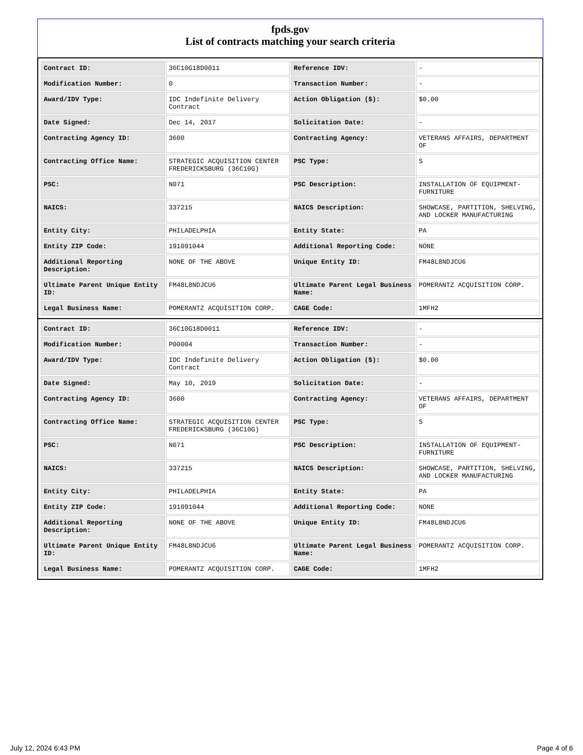fpds.gov
List of contracts matching your search criteria
| Contract ID: | 36C10G18D0011 | Reference IDV: | - |
| Modification Number: | 0 | Transaction Number: | - |
| Award/IDV Type: | IDC Indefinite Delivery Contract | Action Obligation ($): | $0.00 |
| Date Signed: | Dec 14, 2017 | Solicitation Date: | - |
| Contracting Agency ID: | 3600 | Contracting Agency: | VETERANS AFFAIRS, DEPARTMENT OF |
| Contracting Office Name: | STRATEGIC ACQUISITION CENTER FREDERICKSBURG (36C10G) | PSC Type: | S |
| PSC: | N071 | PSC Description: | INSTALLATION OF EQUIPMENT-FURNITURE |
| NAICS: | 337215 | NAICS Description: | SHOWCASE, PARTITION, SHELVING, AND LOCKER MANUFACTURING |
| Entity City: | PHILADELPHIA | Entity State: | PA |
| Entity ZIP Code: | 191091044 | Additional Reporting Code: | NONE |
| Additional Reporting Description: | NONE OF THE ABOVE | Unique Entity ID: | FM48L8NDJCU6 |
| Ultimate Parent Unique Entity ID: | FM48L8NDJCU6 | Ultimate Parent Legal Business Name: | POMERANTZ ACQUISITION CORP. |
| Legal Business Name: | POMERANTZ ACQUISITION CORP. | CAGE Code: | 1MFH2 |
| Contract ID: | 36C10G18D0011 | Reference IDV: | - |
| Modification Number: | P00004 | Transaction Number: | - |
| Award/IDV Type: | IDC Indefinite Delivery Contract | Action Obligation ($): | $0.00 |
| Date Signed: | May 10, 2019 | Solicitation Date: | - |
| Contracting Agency ID: | 3600 | Contracting Agency: | VETERANS AFFAIRS, DEPARTMENT OF |
| Contracting Office Name: | STRATEGIC ACQUISITION CENTER FREDERICKSBURG (36C10G) | PSC Type: | S |
| PSC: | N071 | PSC Description: | INSTALLATION OF EQUIPMENT-FURNITURE |
| NAICS: | 337215 | NAICS Description: | SHOWCASE, PARTITION, SHELVING, AND LOCKER MANUFACTURING |
| Entity City: | PHILADELPHIA | Entity State: | PA |
| Entity ZIP Code: | 191091044 | Additional Reporting Code: | NONE |
| Additional Reporting Description: | NONE OF THE ABOVE | Unique Entity ID: | FM48L8NDJCU6 |
| Ultimate Parent Unique Entity ID: | FM48L8NDJCU6 | Ultimate Parent Legal Business Name: | POMERANTZ ACQUISITION CORP. |
| Legal Business Name: | POMERANTZ ACQUISITION CORP. | CAGE Code: | 1MFH2 |
July 12, 2024 6:43 PM Page 4 of 6